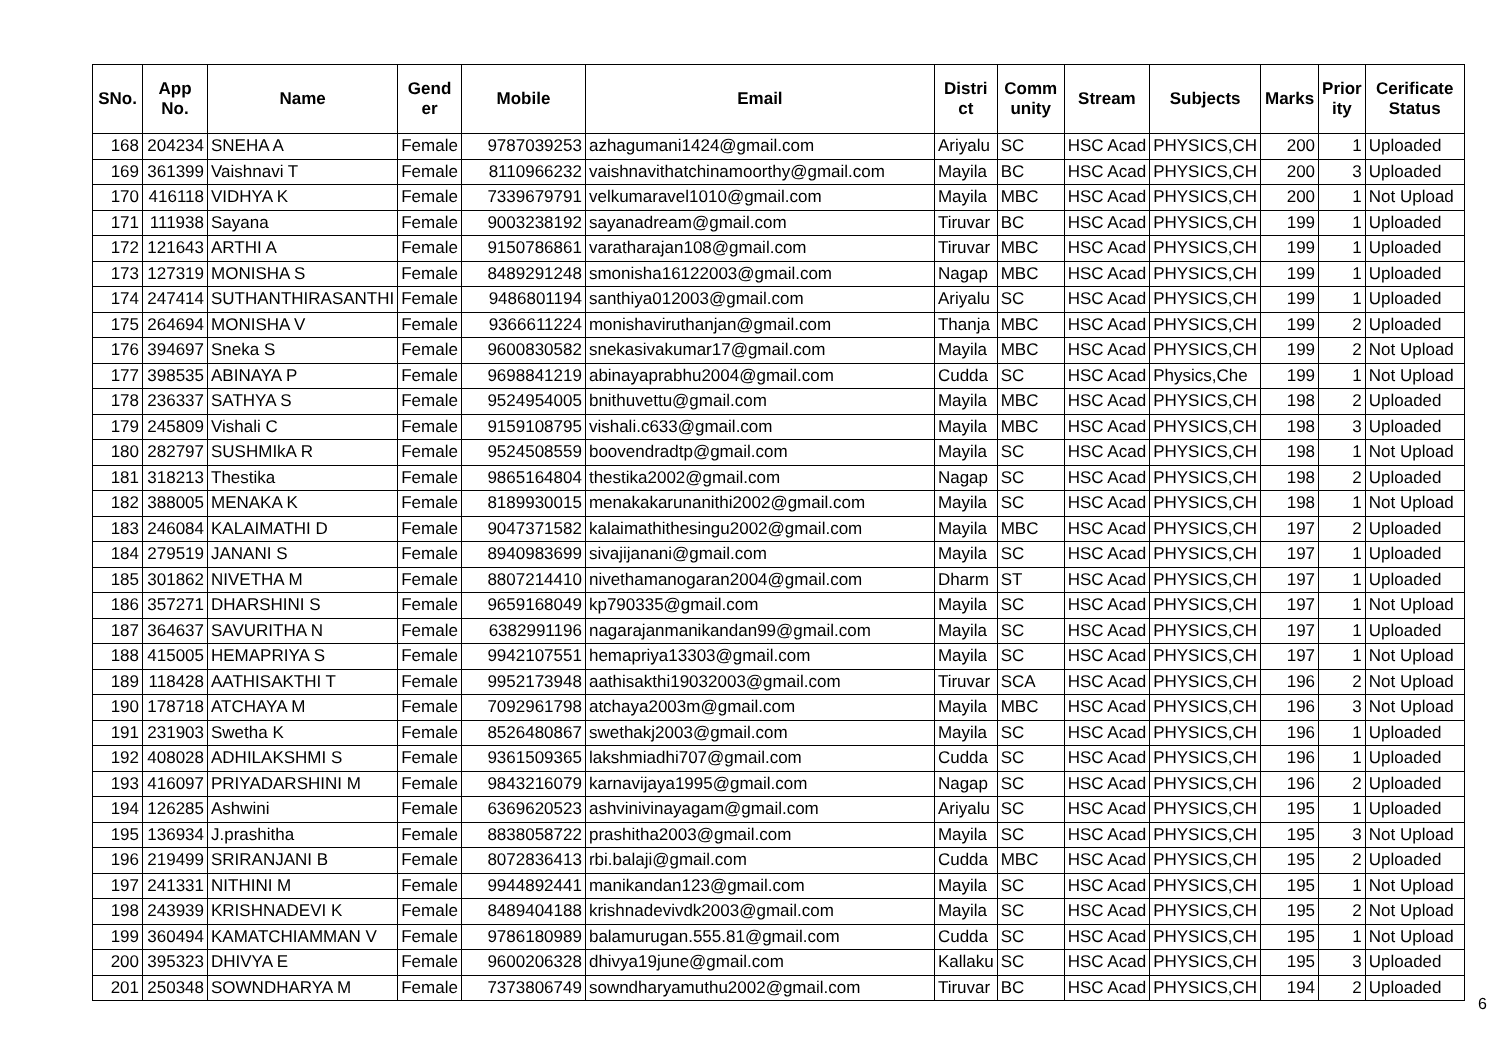| SNo. | App No. | Name | Gend er | Mobile | Email | Distri ct | Comm unity | Stream | Subjects | Marks | Prior ity | Cerificate Status |
| --- | --- | --- | --- | --- | --- | --- | --- | --- | --- | --- | --- | --- |
| 168 | 204234 | SNEHA A | Female | 9787039253 | azhagumani1424@gmail.com | Ariyalu | SC | HSC Acad | PHYSICS,CH | 200 | 1 | Uploaded |
| 169 | 361399 | Vaishnavi T | Female | 8110966232 | vaishnavithatchinamoorthy@gmail.com | Mayila | BC | HSC Acad | PHYSICS,CH | 200 | 3 | Uploaded |
| 170 | 416118 | VIDHYA K | Female | 7339679791 | velkumaravel1010@gmail.com | Mayila | MBC | HSC Acad | PHYSICS,CH | 200 | 1 | Not Upload |
| 171 | 111938 | Sayana | Female | 9003238192 | sayanadream@gmail.com | Tiruvar | BC | HSC Acad | PHYSICS,CH | 199 | 1 | Uploaded |
| 172 | 121643 | ARTHI A | Female | 9150786861 | varatharajan108@gmail.com | Tiruvar | MBC | HSC Acad | PHYSICS,CH | 199 | 1 | Uploaded |
| 173 | 127319 | MONISHA S | Female | 8489291248 | smonisha16122003@gmail.com | Nagap | MBC | HSC Acad | PHYSICS,CH | 199 | 1 | Uploaded |
| 174 | 247414 | SUTHANTHIRASANTHI | Female | 9486801194 | santhiya012003@gmail.com | Ariyalu | SC | HSC Acad | PHYSICS,CH | 199 | 1 | Uploaded |
| 175 | 264694 | MONISHA V | Female | 9366611224 | monishaviruthanjan@gmail.com | Thanja | MBC | HSC Acad | PHYSICS,CH | 199 | 2 | Uploaded |
| 176 | 394697 | Sneka S | Female | 9600830582 | snekasivakumar17@gmail.com | Mayila | MBC | HSC Acad | PHYSICS,CH | 199 | 2 | Not Upload |
| 177 | 398535 | ABINAYA P | Female | 9698841219 | abinayaprabhu2004@gmail.com | Cudda | SC | HSC Acad | Physics,Che | 199 | 1 | Not Upload |
| 178 | 236337 | SATHYA S | Female | 9524954005 | bnithuvettu@gmail.com | Mayila | MBC | HSC Acad | PHYSICS,CH | 198 | 2 | Uploaded |
| 179 | 245809 | Vishali C | Female | 9159108795 | vishali.c633@gmail.com | Mayila | MBC | HSC Acad | PHYSICS,CH | 198 | 3 | Uploaded |
| 180 | 282797 | SUSHMIkA R | Female | 9524508559 | boovendradtp@gmail.com | Mayila | SC | HSC Acad | PHYSICS,CH | 198 | 1 | Not Upload |
| 181 | 318213 | Thestika | Female | 9865164804 | thestika2002@gmail.com | Nagap | SC | HSC Acad | PHYSICS,CH | 198 | 2 | Uploaded |
| 182 | 388005 | MENAKA K | Female | 8189930015 | menakakarunanithi2002@gmail.com | Mayila | SC | HSC Acad | PHYSICS,CH | 198 | 1 | Not Upload |
| 183 | 246084 | KALAIMATHI D | Female | 9047371582 | kalaimathithesingu2002@gmail.com | Mayila | MBC | HSC Acad | PHYSICS,CH | 197 | 2 | Uploaded |
| 184 | 279519 | JANANI S | Female | 8940983699 | sivajijanani@gmail.com | Mayila | SC | HSC Acad | PHYSICS,CH | 197 | 1 | Uploaded |
| 185 | 301862 | NIVETHA M | Female | 8807214410 | nivethamanogaran2004@gmail.com | Dharm | ST | HSC Acad | PHYSICS,CH | 197 | 1 | Uploaded |
| 186 | 357271 | DHARSHINI S | Female | 9659168049 | kp790335@gmail.com | Mayila | SC | HSC Acad | PHYSICS,CH | 197 | 1 | Not Upload |
| 187 | 364637 | SAVURITHA N | Female | 6382991196 | nagarajanmanikandan99@gmail.com | Mayila | SC | HSC Acad | PHYSICS,CH | 197 | 1 | Uploaded |
| 188 | 415005 | HEMAPRIYA S | Female | 9942107551 | hemapriya13303@gmail.com | Mayila | SC | HSC Acad | PHYSICS,CH | 197 | 1 | Not Upload |
| 189 | 118428 | AATHISAKTHI T | Female | 9952173948 | aathisakthi19032003@gmail.com | Tiruvar | SCA | HSC Acad | PHYSICS,CH | 196 | 2 | Not Upload |
| 190 | 178718 | ATCHAYA M | Female | 7092961798 | atchaya2003m@gmail.com | Mayila | MBC | HSC Acad | PHYSICS,CH | 196 | 3 | Not Upload |
| 191 | 231903 | Swetha K | Female | 8526480867 | swethakj2003@gmail.com | Mayila | SC | HSC Acad | PHYSICS,CH | 196 | 1 | Uploaded |
| 192 | 408028 | ADHILAKSHMI S | Female | 9361509365 | lakshmiadhi707@gmail.com | Cudda | SC | HSC Acad | PHYSICS,CH | 196 | 1 | Uploaded |
| 193 | 416097 | PRIYADARSHINI M | Female | 9843216079 | karnavijaya1995@gmail.com | Nagap | SC | HSC Acad | PHYSICS,CH | 196 | 2 | Uploaded |
| 194 | 126285 | Ashwini | Female | 6369620523 | ashvinivinayagam@gmail.com | Ariyalu | SC | HSC Acad | PHYSICS,CH | 195 | 1 | Uploaded |
| 195 | 136934 | J.prashitha | Female | 8838058722 | prashitha2003@gmail.com | Mayila | SC | HSC Acad | PHYSICS,CH | 195 | 3 | Not Upload |
| 196 | 219499 | SRIRANJANI B | Female | 8072836413 | rbi.balaji@gmail.com | Cudda | MBC | HSC Acad | PHYSICS,CH | 195 | 2 | Uploaded |
| 197 | 241331 | NITHINI M | Female | 9944892441 | manikandan123@gmail.com | Mayila | SC | HSC Acad | PHYSICS,CH | 195 | 1 | Not Upload |
| 198 | 243939 | KRISHNADEVI K | Female | 8489404188 | krishnadevivdk2003@gmail.com | Mayila | SC | HSC Acad | PHYSICS,CH | 195 | 2 | Not Upload |
| 199 | 360494 | KAMATCHIAMMAN V | Female | 9786180989 | balamurugan.555.81@gmail.com | Cudda | SC | HSC Acad | PHYSICS,CH | 195 | 1 | Not Upload |
| 200 | 395323 | DHIVYA E | Female | 9600206328 | dhivya19june@gmail.com | Kallaku | SC | HSC Acad | PHYSICS,CH | 195 | 3 | Uploaded |
| 201 | 250348 | SOWNDHARYA M | Female | 7373806749 | sowndharyamuthu2002@gmail.com | Tiruvar | BC | HSC Acad | PHYSICS,CH | 194 | 2 | Uploaded |
6